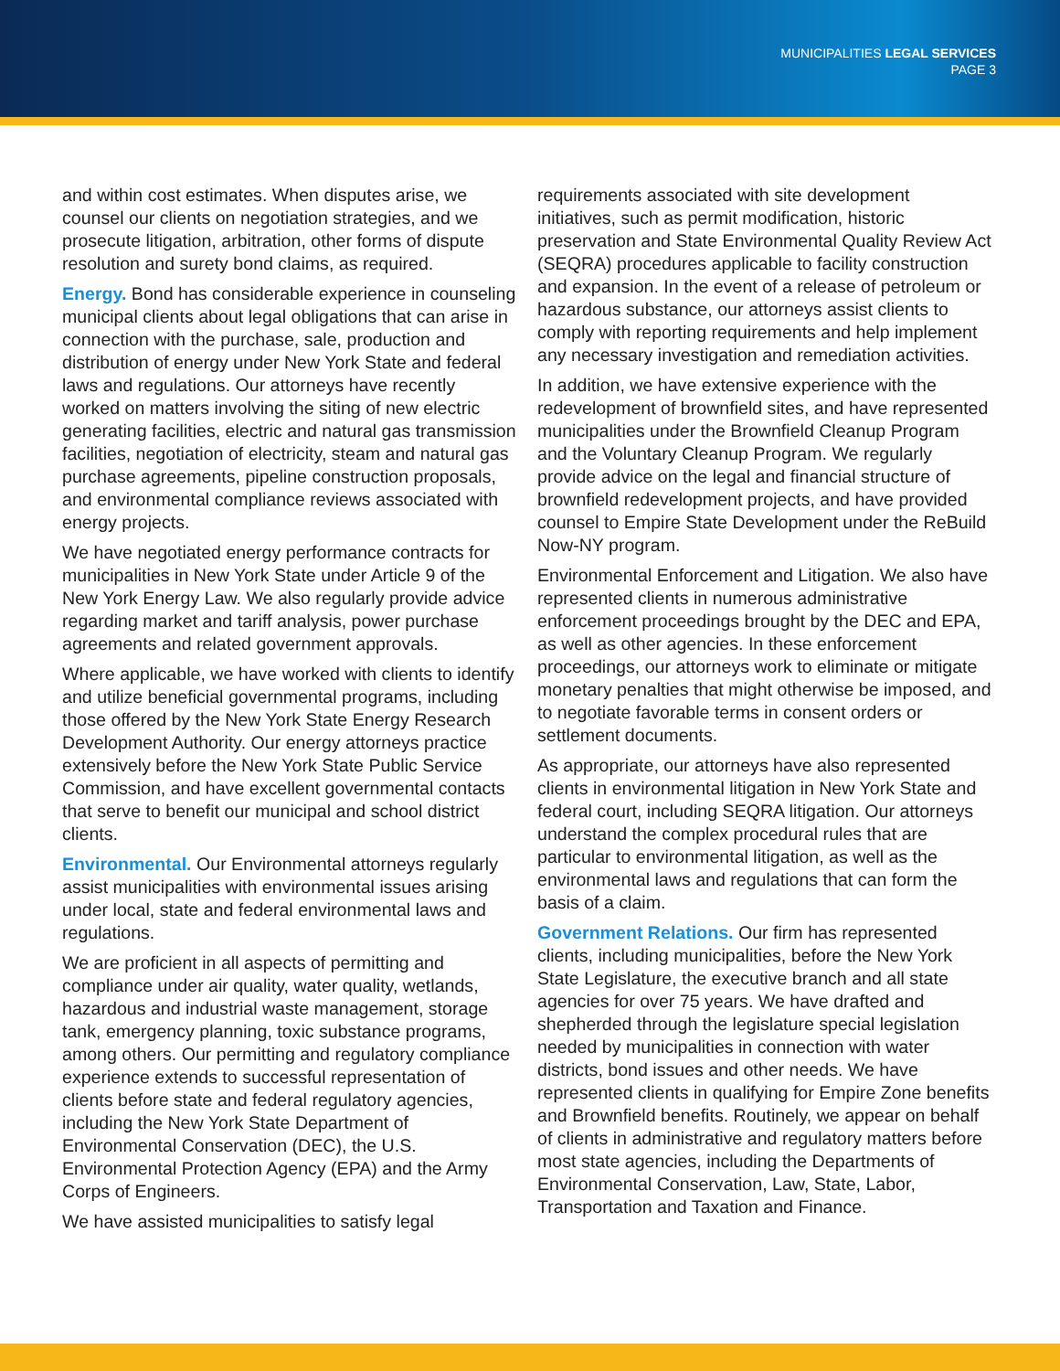MUNICIPALITIES LEGAL SERVICES
PAGE 3
and within cost estimates. When disputes arise, we counsel our clients on negotiation strategies, and we prosecute litigation, arbitration, other forms of dispute resolution and surety bond claims, as required.
Energy. Bond has considerable experience in counseling municipal clients about legal obligations that can arise in connection with the purchase, sale, production and distribution of energy under New York State and federal laws and regulations. Our attorneys have recently worked on matters involving the siting of new electric generating facilities, electric and natural gas transmission facilities, negotiation of electricity, steam and natural gas purchase agreements, pipeline construction proposals, and environmental compliance reviews associated with energy projects.
We have negotiated energy performance contracts for municipalities in New York State under Article 9 of the New York Energy Law. We also regularly provide advice regarding market and tariff analysis, power purchase agreements and related government approvals.
Where applicable, we have worked with clients to identify and utilize beneficial governmental programs, including those offered by the New York State Energy Research Development Authority. Our energy attorneys practice extensively before the New York State Public Service Commission, and have excellent governmental contacts that serve to benefit our municipal and school district clients.
Environmental. Our Environmental attorneys regularly assist municipalities with environmental issues arising under local, state and federal environmental laws and regulations.
We are proficient in all aspects of permitting and compliance under air quality, water quality, wetlands, hazardous and industrial waste management, storage tank, emergency planning, toxic substance programs, among others. Our permitting and regulatory compliance experience extends to successful representation of clients before state and federal regulatory agencies, including the New York State Department of Environmental Conservation (DEC), the U.S. Environmental Protection Agency (EPA) and the Army Corps of Engineers.
We have assisted municipalities to satisfy legal
requirements associated with site development initiatives, such as permit modification, historic preservation and State Environmental Quality Review Act (SEQRA) procedures applicable to facility construction and expansion. In the event of a release of petroleum or hazardous substance, our attorneys assist clients to comply with reporting requirements and help implement any necessary investigation and remediation activities.
In addition, we have extensive experience with the redevelopment of brownfield sites, and have represented municipalities under the Brownfield Cleanup Program and the Voluntary Cleanup Program. We regularly provide advice on the legal and financial structure of brownfield redevelopment projects, and have provided counsel to Empire State Development under the ReBuild Now-NY program.
Environmental Enforcement and Litigation. We also have represented clients in numerous administrative enforcement proceedings brought by the DEC and EPA, as well as other agencies. In these enforcement proceedings, our attorneys work to eliminate or mitigate monetary penalties that might otherwise be imposed, and to negotiate favorable terms in consent orders or settlement documents.
As appropriate, our attorneys have also represented clients in environmental litigation in New York State and federal court, including SEQRA litigation. Our attorneys understand the complex procedural rules that are particular to environmental litigation, as well as the environmental laws and regulations that can form the basis of a claim.
Government Relations. Our firm has represented clients, including municipalities, before the New York State Legislature, the executive branch and all state agencies for over 75 years. We have drafted and shepherded through the legislature special legislation needed by municipalities in connection with water districts, bond issues and other needs. We have represented clients in qualifying for Empire Zone benefits and Brownfield benefits. Routinely, we appear on behalf of clients in administrative and regulatory matters before most state agencies, including the Departments of Environmental Conservation, Law, State, Labor, Transportation and Taxation and Finance.